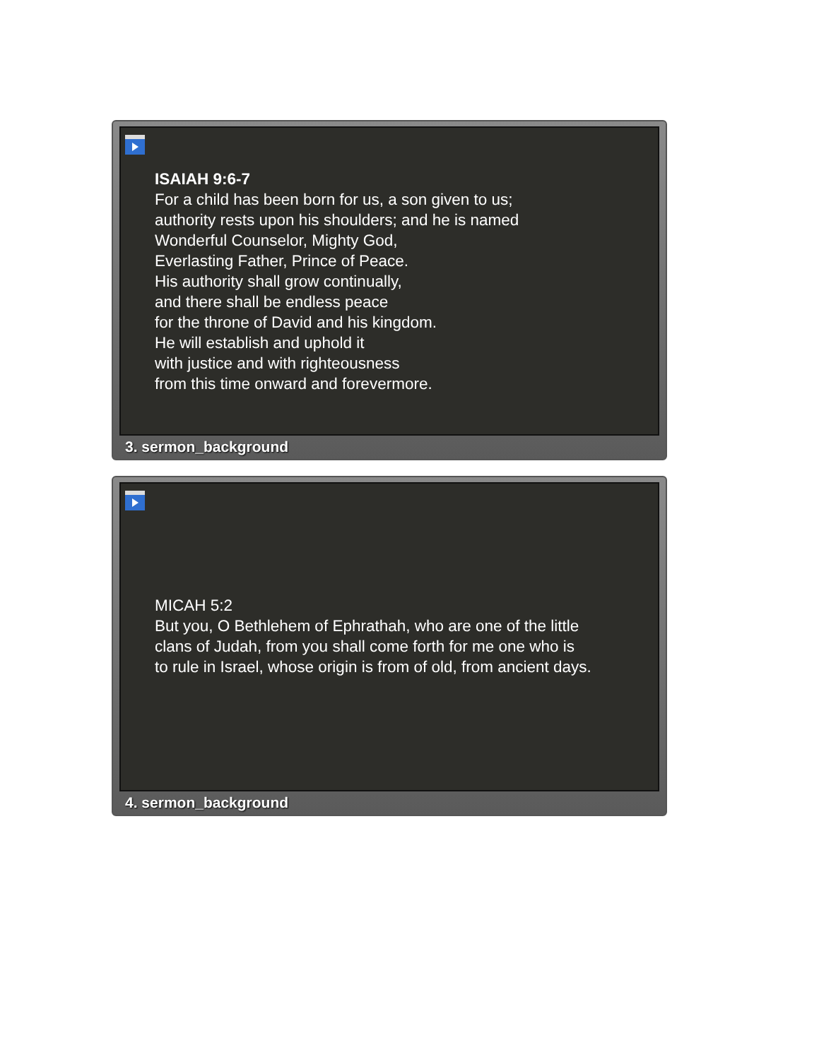ISAIAH 9:6-7
For a child has been born for us, a son given to us;
authority rests upon his shoulders; and he is named
Wonderful Counselor, Mighty God,
Everlasting Father, Prince of Peace.
His authority shall grow continually,
and there shall be endless peace
for the throne of David and his kingdom.
He will establish and uphold it
with justice and with righteousness
from this time onward and forevermore.
3. sermon_background
MICAH 5:2
But you, O Bethlehem of Ephrathah, who are one of the little
clans of Judah, from you shall come forth for me one who is
to rule in Israel, whose origin is from of old, from ancient days.
4. sermon_background